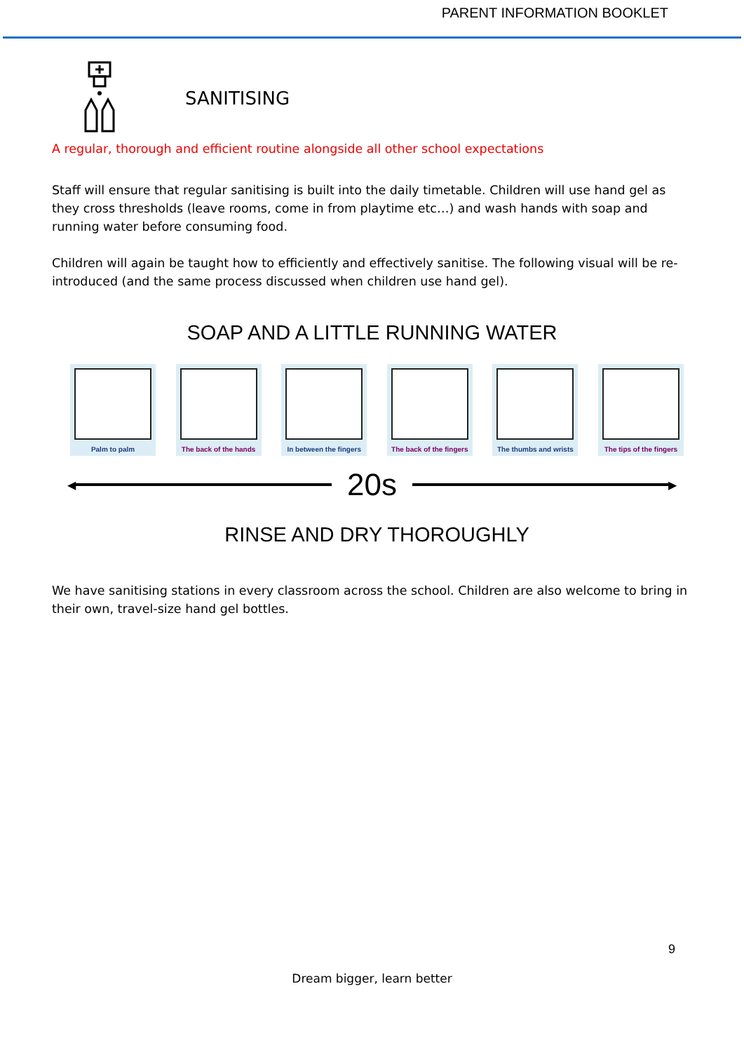PARENT INFORMATION BOOKLET
SANITISING
A regular, thorough and efficient routine alongside all other school expectations
Staff will ensure that regular sanitising is built into the daily timetable. Children will use hand gel as they cross thresholds (leave rooms, come in from playtime etc…) and wash hands with soap and running water before consuming food.
Children will again be taught how to efficiently and effectively sanitise. The following visual will be re-introduced (and the same process discussed when children use hand gel).
SOAP AND A LITTLE RUNNING WATER
Palm to palm The back of the hands
In between the fingers
The back of the fingers
The thumbs and wrists
The tips of the fingers
◀
20s
▶
RINSE AND DRY THOROUGHLY
We have sanitising stations in every classroom across the school. Children are also welcome to bring in their own, travel-size hand gel bottles.
9
Dream bigger, learn better